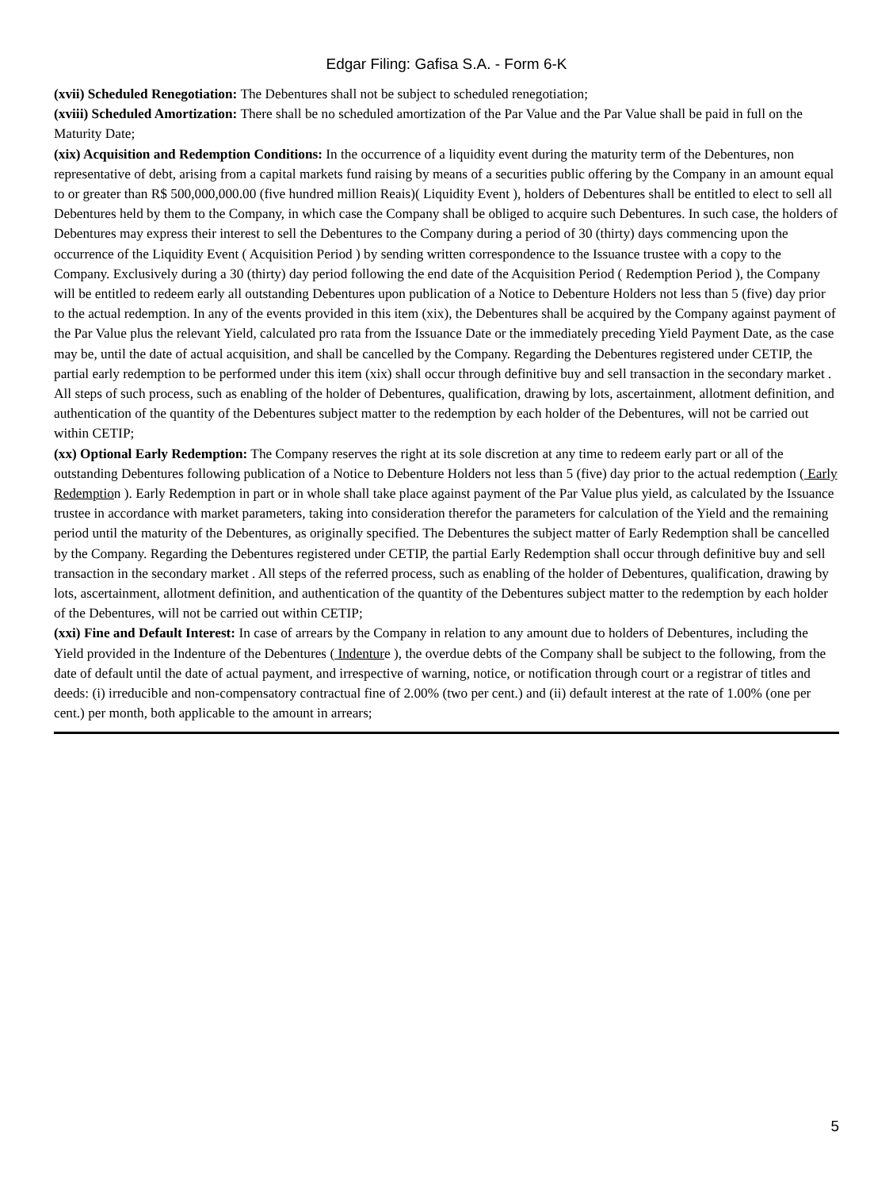Edgar Filing: Gafisa S.A. - Form 6-K
(xvii) Scheduled Renegotiation: The Debentures shall not be subject to scheduled renegotiation;
(xviii) Scheduled Amortization: There shall be no scheduled amortization of the Par Value and the Par Value shall be paid in full on the Maturity Date;
(xix) Acquisition and Redemption Conditions: In the occurrence of a liquidity event during the maturity term of the Debentures, non representative of debt, arising from a capital markets fund raising by means of a securities public offering by the Company in an amount equal to or greater than R$ 500,000,000.00 (five hundred million Reais)( Liquidity Event ), holders of Debentures shall be entitled to elect to sell all Debentures held by them to the Company, in which case the Company shall be obliged to acquire such Debentures. In such case, the holders of Debentures may express their interest to sell the Debentures to the Company during a period of 30 (thirty) days commencing upon the occurrence of the Liquidity Event ( Acquisition Period ) by sending written correspondence to the Issuance trustee with a copy to the Company. Exclusively during a 30 (thirty) day period following the end date of the Acquisition Period ( Redemption Period ), the Company will be entitled to redeem early all outstanding Debentures upon publication of a Notice to Debenture Holders not less than 5 (five) day prior to the actual redemption. In any of the events provided in this item (xix), the Debentures shall be acquired by the Company against payment of the Par Value plus the relevant Yield, calculated pro rata from the Issuance Date or the immediately preceding Yield Payment Date, as the case may be, until the date of actual acquisition, and shall be cancelled by the Company. Regarding the Debentures registered under CETIP, the partial early redemption to be performed under this item (xix) shall occur through definitive buy and sell transaction in the secondary market . All steps of such process, such as enabling of the holder of Debentures, qualification, drawing by lots, ascertainment, allotment definition, and authentication of the quantity of the Debentures subject matter to the redemption by each holder of the Debentures, will not be carried out within CETIP;
(xx) Optional Early Redemption: The Company reserves the right at its sole discretion at any time to redeem early part or all of the outstanding Debentures following publication of a Notice to Debenture Holders not less than 5 (five) day prior to the actual redemption ( Early Redemption ). Early Redemption in part or in whole shall take place against payment of the Par Value plus yield, as calculated by the Issuance trustee in accordance with market parameters, taking into consideration therefor the parameters for calculation of the Yield and the remaining period until the maturity of the Debentures, as originally specified. The Debentures the subject matter of Early Redemption shall be cancelled by the Company. Regarding the Debentures registered under CETIP, the partial Early Redemption shall occur through definitive buy and sell transaction in the secondary market . All steps of the referred process, such as enabling of the holder of Debentures, qualification, drawing by lots, ascertainment, allotment definition, and authentication of the quantity of the Debentures subject matter to the redemption by each holder of the Debentures, will not be carried out within CETIP;
(xxi) Fine and Default Interest: In case of arrears by the Company in relation to any amount due to holders of Debentures, including the Yield provided in the Indenture of the Debentures ( Indenture ), the overdue debts of the Company shall be subject to the following, from the date of default until the date of actual payment, and irrespective of warning, notice, or notification through court or a registrar of titles and deeds: (i) irreducible and non-compensatory contractual fine of 2.00% (two per cent.) and (ii) default interest at the rate of 1.00% (one per cent.) per month, both applicable to the amount in arrears;
5